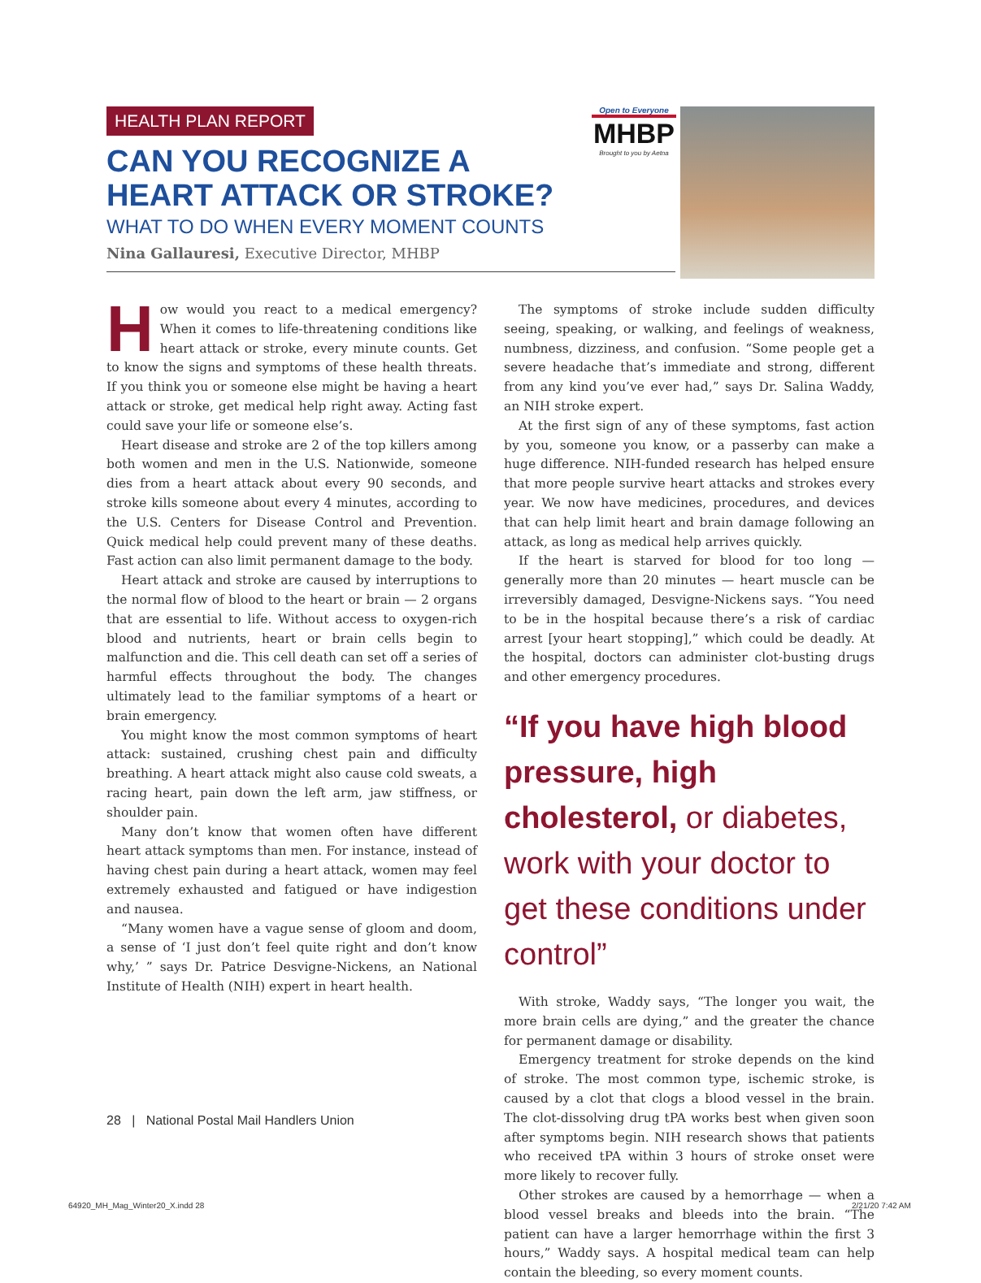HEALTH PLAN REPORT
CAN YOU RECOGNIZE A
HEART ATTACK OR STROKE?
WHAT TO DO WHEN EVERY MOMENT COUNTS
Nina Gallauresi, Executive Director, MHBP
Open to Everyone
MHBP
Brought to you by Aetna
How would you react to a medical emergency? When it comes to life-threatening conditions like heart attack or stroke, every minute counts. Get to know the signs and symptoms of these health threats. If you think you or someone else might be having a heart attack or stroke, get medical help right away. Acting fast could save your life or someone else’s.
Heart disease and stroke are 2 of the top killers among both women and men in the U.S. Nationwide, someone dies from a heart attack about every 90 seconds, and stroke kills someone about every 4 minutes, according to the U.S. Centers for Disease Control and Prevention. Quick medical help could prevent many of these deaths. Fast action can also limit permanent damage to the body.
Heart attack and stroke are caused by interruptions to the normal flow of blood to the heart or brain — 2 organs that are essential to life. Without access to oxygen-rich blood and nutrients, heart or brain cells begin to malfunction and die. This cell death can set off a series of harmful effects throughout the body. The changes ultimately lead to the familiar symptoms of a heart or brain emergency.
You might know the most common symptoms of heart attack: sustained, crushing chest pain and difficulty breathing. A heart attack might also cause cold sweats, a racing heart, pain down the left arm, jaw stiffness, or shoulder pain.
Many don’t know that women often have different heart attack symptoms than men. For instance, instead of having chest pain during a heart attack, women may feel extremely exhausted and fatigued or have indigestion and nausea.
“Many women have a vague sense of gloom and doom, a sense of ‘I just don’t feel quite right and don’t know why,’ ” says Dr. Patrice Desvigne-Nickens, an National Institute of Health (NIH) expert in heart health.
The symptoms of stroke include sudden difficulty seeing, speaking, or walking, and feelings of weakness, numbness, dizziness, and confusion. “Some people get a severe headache that’s immediate and strong, different from any kind you’ve ever had,” says Dr. Salina Waddy, an NIH stroke expert.
At the first sign of any of these symptoms, fast action by you, someone you know, or a passerby can make a huge difference. NIH-funded research has helped ensure that more people survive heart attacks and strokes every year. We now have medicines, procedures, and devices that can help limit heart and brain damage following an attack, as long as medical help arrives quickly.
If the heart is starved for blood for too long — generally more than 20 minutes — heart muscle can be irreversibly damaged, Desvigne-Nickens says. “You need to be in the hospital because there’s a risk of cardiac arrest [your heart stopping],” which could be deadly. At the hospital, doctors can administer clot-busting drugs and other emergency procedures.
“If you have high blood pressure, high cholesterol, or diabetes, work with your doctor to get these conditions under control”
With stroke, Waddy says, “The longer you wait, the more brain cells are dying,” and the greater the chance for permanent damage or disability.
Emergency treatment for stroke depends on the kind of stroke. The most common type, ischemic stroke, is caused by a clot that clogs a blood vessel in the brain. The clot-dissolving drug tPA works best when given soon after symptoms begin. NIH research shows that patients who received tPA within 3 hours of stroke onset were more likely to recover fully.
Other strokes are caused by a hemorrhage — when a blood vessel breaks and bleeds into the brain. “The patient can have a larger hemorrhage within the first 3 hours,” Waddy says. A hospital medical team can help contain the bleeding, so every moment counts.
28 | National Postal Mail Handlers Union
64920_MH_Mag_Winter20_X.indd 28
2/21/20 7:42 AM